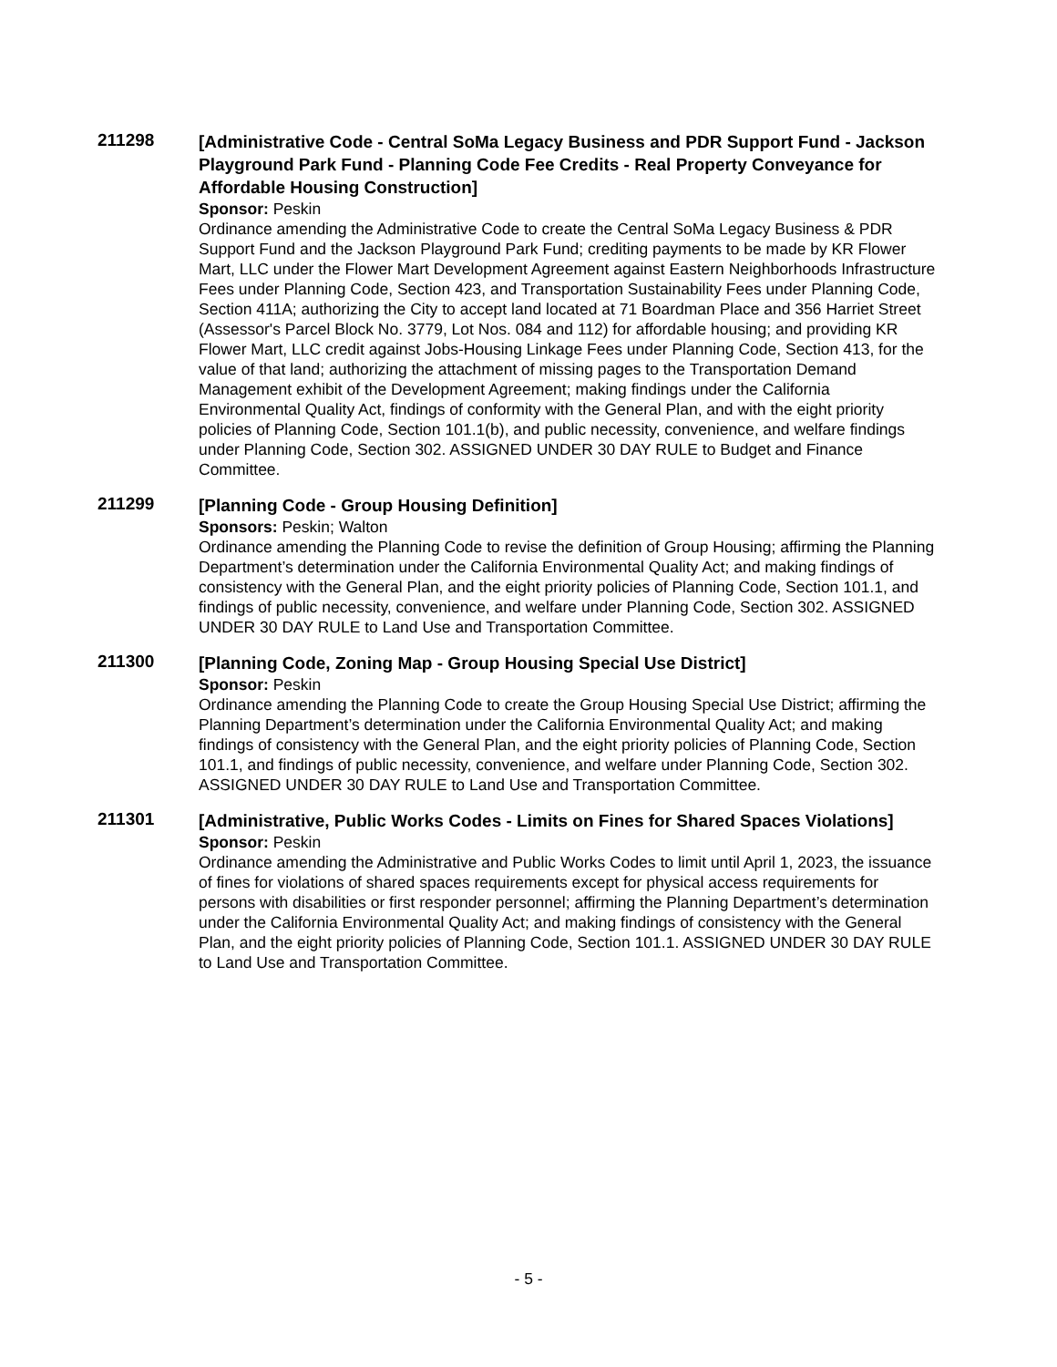211298
[Administrative Code - Central SoMa Legacy Business and PDR Support Fund - Jackson Playground Park Fund - Planning Code Fee Credits - Real Property Conveyance for Affordable Housing Construction]
Sponsor: Peskin
Ordinance amending the Administrative Code to create the Central SoMa Legacy Business & PDR Support Fund and the Jackson Playground Park Fund; crediting payments to be made by KR Flower Mart, LLC under the Flower Mart Development Agreement against Eastern Neighborhoods Infrastructure Fees under Planning Code, Section 423, and Transportation Sustainability Fees under Planning Code, Section 411A; authorizing the City to accept land located at 71 Boardman Place and 356 Harriet Street (Assessor's Parcel Block No. 3779, Lot Nos. 084 and 112) for affordable housing; and providing KR Flower Mart, LLC credit against Jobs-Housing Linkage Fees under Planning Code, Section 413, for the value of that land; authorizing the attachment of missing pages to the Transportation Demand Management exhibit of the Development Agreement; making findings under the California Environmental Quality Act, findings of conformity with the General Plan, and with the eight priority policies of Planning Code, Section 101.1(b), and public necessity, convenience, and welfare findings under Planning Code, Section 302. ASSIGNED UNDER 30 DAY RULE to Budget and Finance Committee.
211299
[Planning Code - Group Housing Definition]
Sponsors: Peskin; Walton
Ordinance amending the Planning Code to revise the definition of Group Housing; affirming the Planning Department’s determination under the California Environmental Quality Act; and making findings of consistency with the General Plan, and the eight priority policies of Planning Code, Section 101.1, and findings of public necessity, convenience, and welfare under Planning Code, Section 302. ASSIGNED UNDER 30 DAY RULE to Land Use and Transportation Committee.
211300
[Planning Code, Zoning Map - Group Housing Special Use District]
Sponsor: Peskin
Ordinance amending the Planning Code to create the Group Housing Special Use District; affirming the Planning Department’s determination under the California Environmental Quality Act; and making findings of consistency with the General Plan, and the eight priority policies of Planning Code, Section 101.1, and findings of public necessity, convenience, and welfare under Planning Code, Section 302. ASSIGNED UNDER 30 DAY RULE to Land Use and Transportation Committee.
211301
[Administrative, Public Works Codes - Limits on Fines for Shared Spaces Violations]
Sponsor: Peskin
Ordinance amending the Administrative and Public Works Codes to limit until April 1, 2023, the issuance of fines for violations of shared spaces requirements except for physical access requirements for persons with disabilities or first responder personnel; affirming the Planning Department’s determination under the California Environmental Quality Act; and making findings of consistency with the General Plan, and the eight priority policies of Planning Code, Section 101.1. ASSIGNED UNDER 30 DAY RULE to Land Use and Transportation Committee.
- 5 -